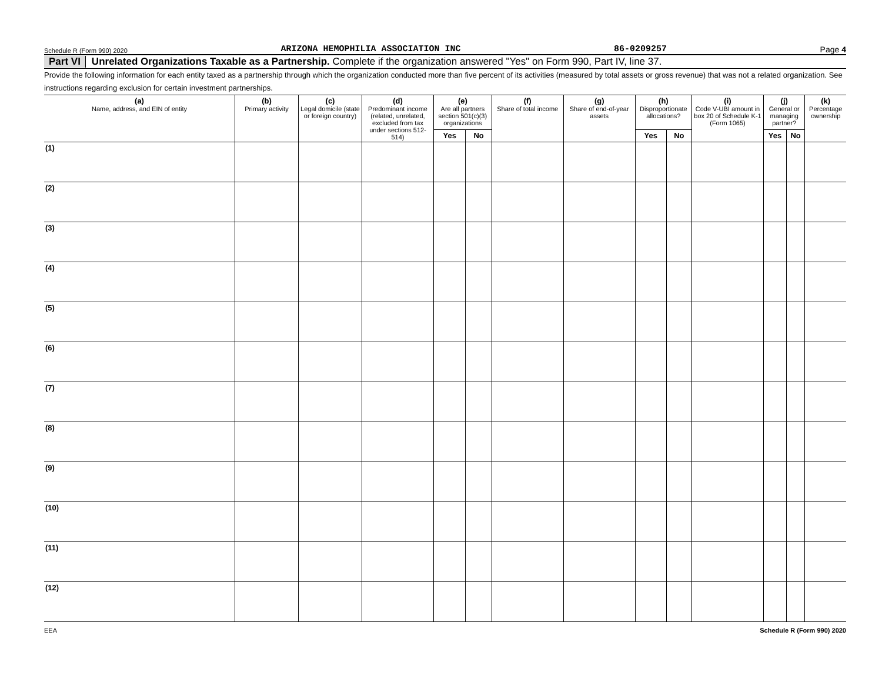Schedule R (Form 990) 2020 ARIZONA HEMOPHILIA ASSOCIATION INC 86-0209257 Page 4
Part VI Unrelated Organizations Taxable as a Partnership. Complete if the organization answered "Yes" on Form 990, Part IV, line 37.
Provide the following information for each entity taxed as a partnership through which the organization conducted more than five percent of its activities (measured by total assets or gross revenue) that was not a related organization. See instructions regarding exclusion for certain investment partnerships.
| (a) Name, address, and EIN of entity | (b) Primary activity | (c) Legal domicile (state or foreign country) | (d) Predominant income (related, unrelated, excluded from tax under sections 512-514) | (e) Are all partners section 501(c)(3) organizations | | (f) Share of total income | (g) Share of end-of-year assets | (h) Disproportionate allocations? | | (i) Code V-UBI amount in box 20 of Schedule K-1 (Form 1065) | (j) General or managing partner? | | (k) Percentage ownership |
| --- | --- | --- | --- | --- | --- | --- | --- | --- | --- | --- | --- | --- | --- |
| | | | | Yes | No | | | Yes | No | | Yes | No | |
| (1) | | | | | | | | | | | | | |
| (2) | | | | | | | | | | | | | |
| (3) | | | | | | | | | | | | | |
| (4) | | | | | | | | | | | | | |
| (5) | | | | | | | | | | | | | |
| (6) | | | | | | | | | | | | | |
| (7) | | | | | | | | | | | | | |
| (8) | | | | | | | | | | | | | |
| (9) | | | | | | | | | | | | | |
| (10) | | | | | | | | | | | | | |
| (11) | | | | | | | | | | | | | |
| (12) | | | | | | | | | | | | | |
EEA Schedule R (Form 990) 2020